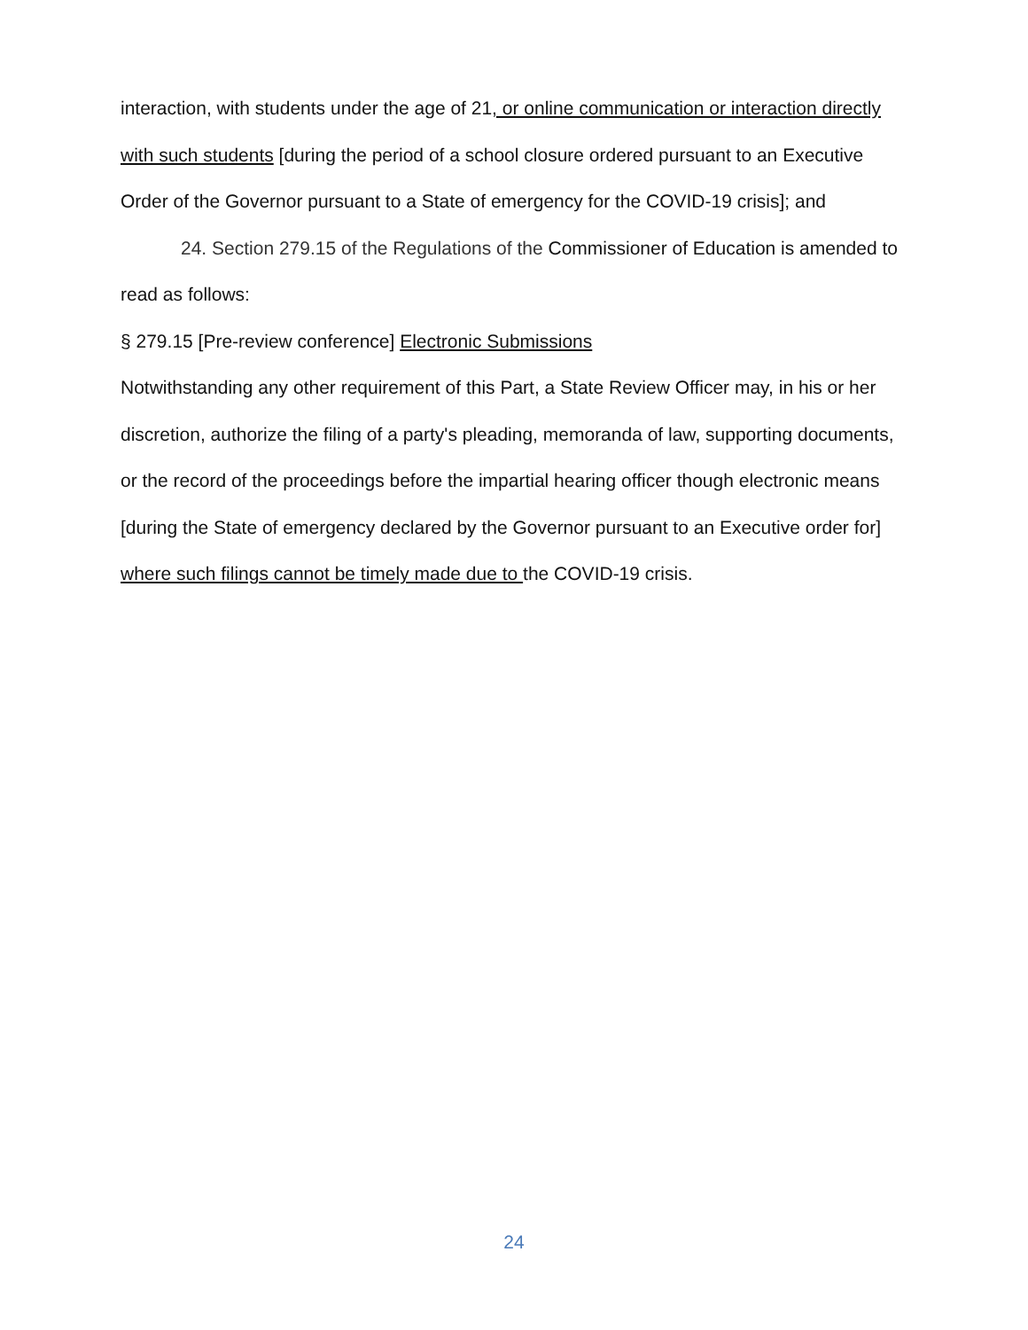interaction, with students under the age of 21, or online communication or interaction directly with such students [during the period of a school closure ordered pursuant to an Executive Order of the Governor pursuant to a State of emergency for the COVID-19 crisis]; and
24. Section 279.15 of the Regulations of the Commissioner of Education is amended to read as follows:
§ 279.15 [Pre-review conference] Electronic Submissions
Notwithstanding any other requirement of this Part, a State Review Officer may, in his or her discretion, authorize the filing of a party's pleading, memoranda of law, supporting documents, or the record of the proceedings before the impartial hearing officer though electronic means [during the State of emergency declared by the Governor pursuant to an Executive order for] where such filings cannot be timely made due to the COVID-19 crisis.
24